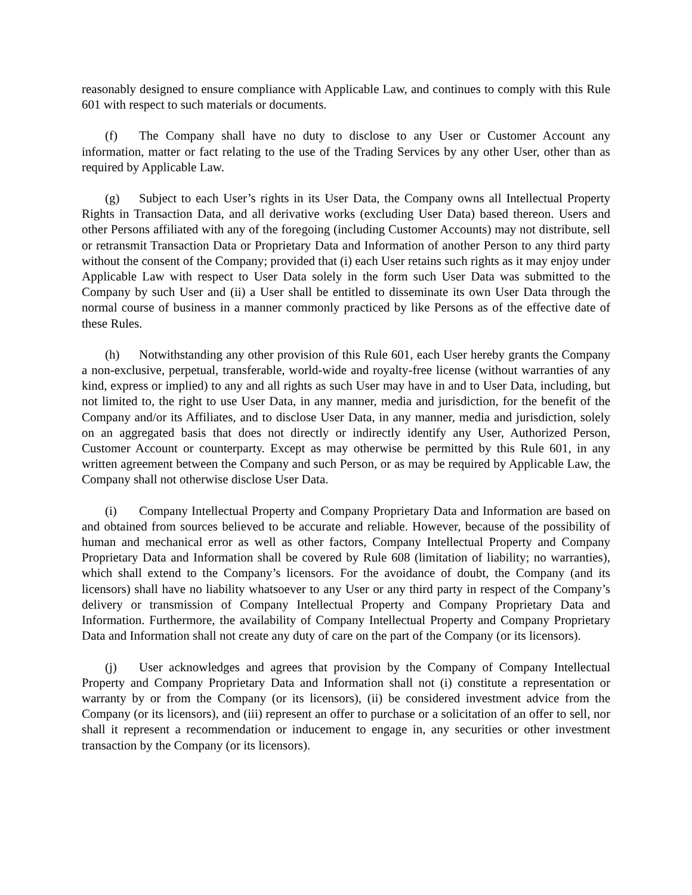reasonably designed to ensure compliance with Applicable Law, and continues to comply with this Rule 601 with respect to such materials or documents.
(f) The Company shall have no duty to disclose to any User or Customer Account any information, matter or fact relating to the use of the Trading Services by any other User, other than as required by Applicable Law.
(g) Subject to each User’s rights in its User Data, the Company owns all Intellectual Property Rights in Transaction Data, and all derivative works (excluding User Data) based thereon. Users and other Persons affiliated with any of the foregoing (including Customer Accounts) may not distribute, sell or retransmit Transaction Data or Proprietary Data and Information of another Person to any third party without the consent of the Company; provided that (i) each User retains such rights as it may enjoy under Applicable Law with respect to User Data solely in the form such User Data was submitted to the Company by such User and (ii) a User shall be entitled to disseminate its own User Data through the normal course of business in a manner commonly practiced by like Persons as of the effective date of these Rules.
(h) Notwithstanding any other provision of this Rule 601, each User hereby grants the Company a non-exclusive, perpetual, transferable, world-wide and royalty-free license (without warranties of any kind, express or implied) to any and all rights as such User may have in and to User Data, including, but not limited to, the right to use User Data, in any manner, media and jurisdiction, for the benefit of the Company and/or its Affiliates, and to disclose User Data, in any manner, media and jurisdiction, solely on an aggregated basis that does not directly or indirectly identify any User, Authorized Person, Customer Account or counterparty. Except as may otherwise be permitted by this Rule 601, in any written agreement between the Company and such Person, or as may be required by Applicable Law, the Company shall not otherwise disclose User Data.
(i) Company Intellectual Property and Company Proprietary Data and Information are based on and obtained from sources believed to be accurate and reliable. However, because of the possibility of human and mechanical error as well as other factors, Company Intellectual Property and Company Proprietary Data and Information shall be covered by Rule 608 (limitation of liability; no warranties), which shall extend to the Company’s licensors. For the avoidance of doubt, the Company (and its licensors) shall have no liability whatsoever to any User or any third party in respect of the Company’s delivery or transmission of Company Intellectual Property and Company Proprietary Data and Information. Furthermore, the availability of Company Intellectual Property and Company Proprietary Data and Information shall not create any duty of care on the part of the Company (or its licensors).
(j) User acknowledges and agrees that provision by the Company of Company Intellectual Property and Company Proprietary Data and Information shall not (i) constitute a representation or warranty by or from the Company (or its licensors), (ii) be considered investment advice from the Company (or its licensors), and (iii) represent an offer to purchase or a solicitation of an offer to sell, nor shall it represent a recommendation or inducement to engage in, any securities or other investment transaction by the Company (or its licensors).